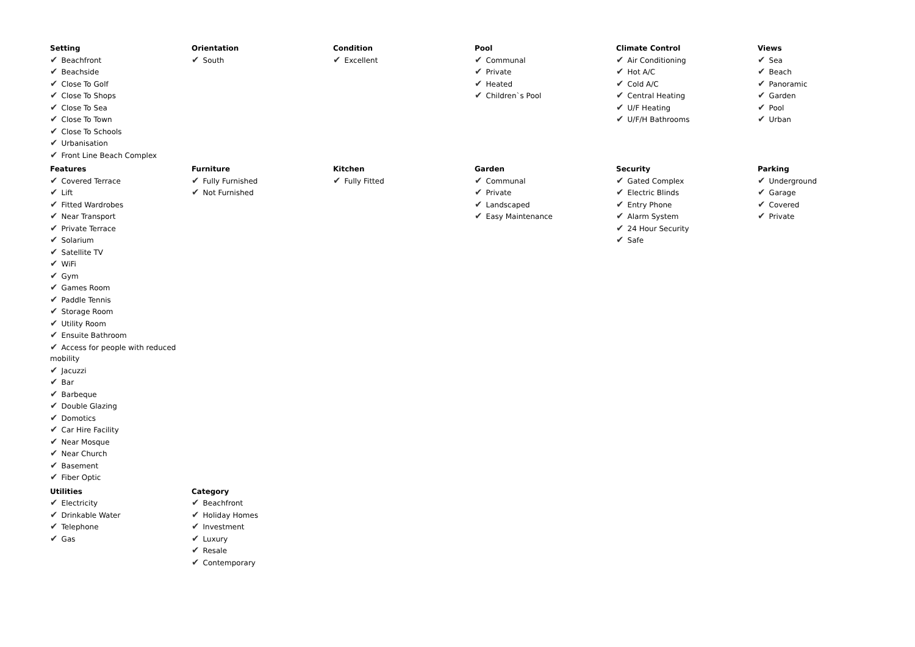Setting
✔ Beachfront
✔ Beachside
✔ Close To Golf
✔ Close To Shops
✔ Close To Sea
✔ Close To Town
✔ Close To Schools
✔ Urbanisation
✔ Front Line Beach Complex
Orientation
✔ South
Condition
✔ Excellent
Pool
✔ Communal
✔ Private
✔ Heated
✔ Children`s Pool
Climate Control
✔ Air Conditioning
✔ Hot A/C
✔ Cold A/C
✔ Central Heating
✔ U/F Heating
✔ U/F/H Bathrooms
Views
✔ Sea
✔ Beach
✔ Panoramic
✔ Garden
✔ Pool
✔ Urban
Features
✔ Covered Terrace
✔ Lift
✔ Fitted Wardrobes
✔ Near Transport
✔ Private Terrace
✔ Solarium
✔ Satellite TV
✔ WiFi
✔ Gym
✔ Games Room
✔ Paddle Tennis
✔ Storage Room
✔ Utility Room
✔ Ensuite Bathroom
✔ Access for people with reduced mobility
✔ Jacuzzi
✔ Bar
✔ Barbeque
✔ Double Glazing
✔ Domotics
✔ Car Hire Facility
✔ Near Mosque
✔ Near Church
✔ Basement
✔ Fiber Optic
Furniture
✔ Fully Furnished
✔ Not Furnished
Kitchen
✔ Fully Fitted
Garden
✔ Communal
✔ Private
✔ Landscaped
✔ Easy Maintenance
Security
✔ Gated Complex
✔ Electric Blinds
✔ Entry Phone
✔ Alarm System
✔ 24 Hour Security
✔ Safe
Parking
✔ Underground
✔ Garage
✔ Covered
✔ Private
Utilities
✔ Electricity
✔ Drinkable Water
✔ Telephone
✔ Gas
Category
✔ Beachfront
✔ Holiday Homes
✔ Investment
✔ Luxury
✔ Resale
✔ Contemporary